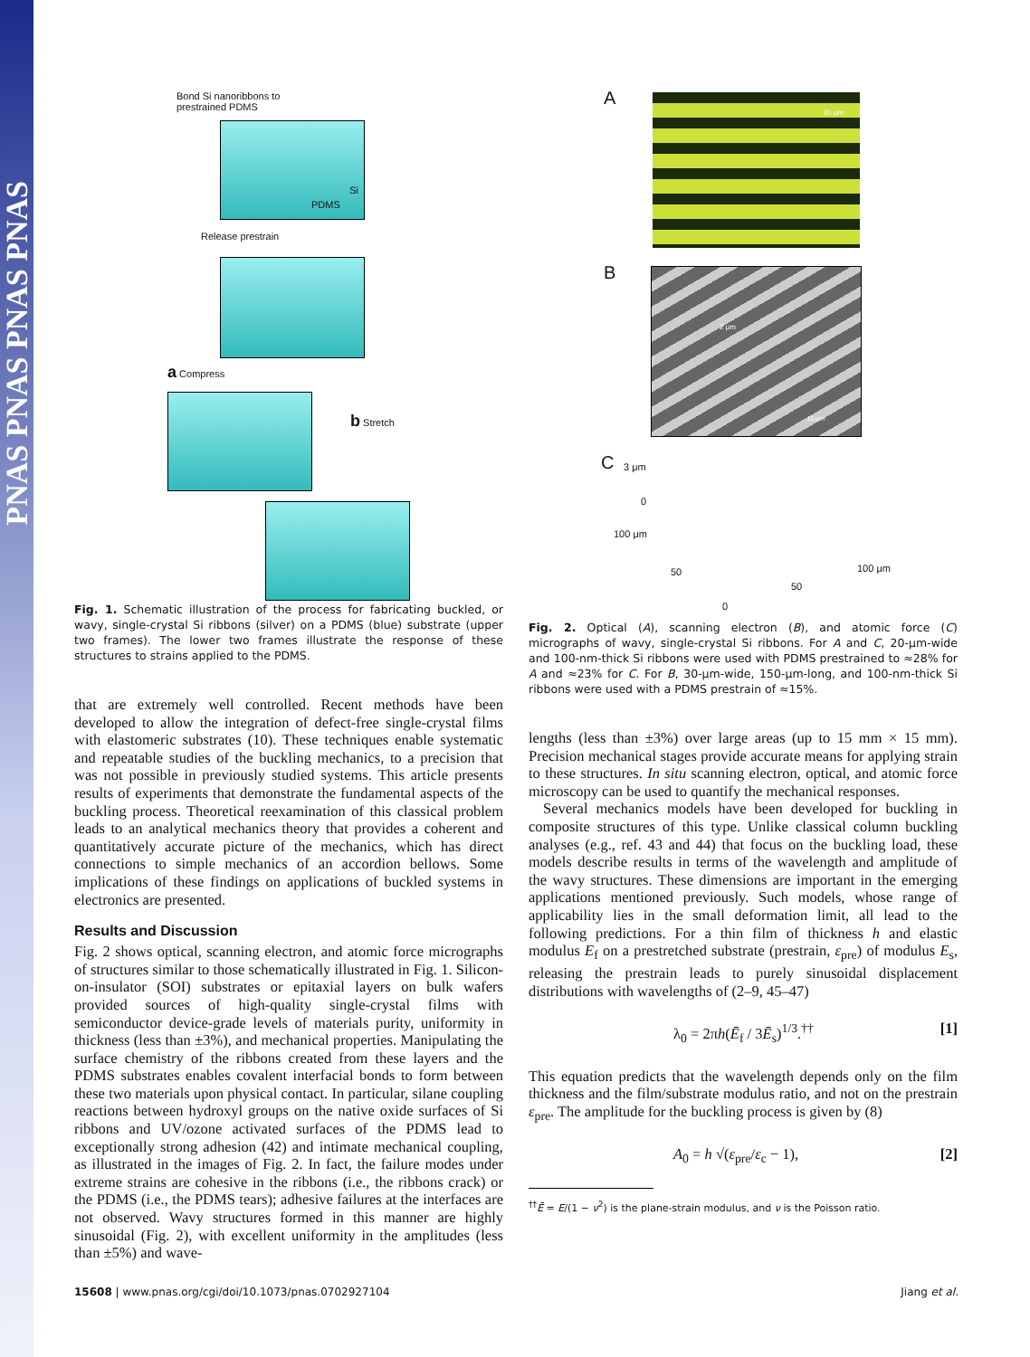PNAS PNAS PNAS PNAS
Bond Si nanoribbons to
prestrained PDMS
Si
PDMS
Release prestrain
a Compress
b Stretch
Fig. 1. Schematic illustration of the process for fabricating buckled, or wavy, single-crystal Si ribbons (silver) on a PDMS (blue) substrate (upper two frames). The lower two frames illustrate the response of these structures to strains applied to the PDMS.
that are extremely well controlled. Recent methods have been developed to allow the integration of defect-free single-crystal films with elastomeric substrates (10). These techniques enable systematic and repeatable studies of the buckling mechanics, to a precision that was not possible in previously studied systems. This article presents results of experiments that demonstrate the fundamental aspects of the buckling process. Theoretical reexamination of this classical problem leads to an analytical mechanics theory that provides a coherent and quantitatively accurate picture of the mechanics, which has direct connections to simple mechanics of an accordion bellows. Some implications of these findings on applications of buckled systems in electronics are presented.
Results and Discussion
Fig. 2 shows optical, scanning electron, and atomic force micrographs of structures similar to those schematically illustrated in Fig. 1. Silicon-on-insulator (SOI) substrates or epitaxial layers on bulk wafers provided sources of high-quality single-crystal films with semiconductor device-grade levels of materials purity, uniformity in thickness (less than ±3%), and mechanical properties. Manipulating the surface chemistry of the ribbons created from these layers and the PDMS substrates enables covalent interfacial bonds to form between these two materials upon physical contact. In particular, silane coupling reactions between hydroxyl groups on the native oxide surfaces of Si ribbons and UV/ozone activated surfaces of the PDMS lead to exceptionally strong adhesion (42) and intimate mechanical coupling, as illustrated in the images of Fig. 2. In fact, the failure modes under extreme strains are cohesive in the ribbons (i.e., the ribbons crack) or the PDMS (i.e., the PDMS tears); adhesive failures at the interfaces are not observed. Wavy structures formed in this manner are highly sinusoidal (Fig. 2), with excellent uniformity in the amplitudes (less than ±5%) and wave-
A 20 μm
B 2 μm
10 μm
C 3 μm
0
100 μm
50
50
100 μm
0
Fig. 2. Optical (A), scanning electron (B), and atomic force (C) micrographs of wavy, single-crystal Si ribbons. For A and C, 20-μm-wide and 100-nm-thick Si ribbons were used with PDMS prestrained to ≈28% for A and ≈23% for C. For B, 30-μm-wide, 150-μm-long, and 100-nm-thick Si ribbons were used with a PDMS prestrain of ≈15%.
lengths (less than ±3%) over large areas (up to 15 mm × 15 mm). Precision mechanical stages provide accurate means for applying strain to these structures. In situ scanning electron, optical, and atomic force microscopy can be used to quantify the mechanical responses.
Several mechanics models have been developed for buckling in composite structures of this type. Unlike classical column buckling analyses (e.g., ref. 43 and 44) that focus on the buckling load, these models describe results in terms of the wavelength and amplitude of the wavy structures. These dimensions are important in the emerging applications mentioned previously. Such models, whose range of applicability lies in the small deformation limit, all lead to the following predictions. For a thin film of thickness h and elastic modulus E<sub>f</sub> on a prestretched substrate (prestrain, ε<sub>pre</sub>) of modulus E<sub>s</sub>, releasing the prestrain leads to purely sinusoidal displacement distributions with wavelengths of (2–9, 45–47)
λ<sub>0</sub> = 2πh(Ē<sub>f</sub> / 3Ē<sub>s</sub>)<sup>1/3</sup>.<sup>††</sup> [1]
This equation predicts that the wavelength depends only on the film thickness and the film/substrate modulus ratio, and not on the prestrain ε<sub>pre</sub>. The amplitude for the buckling process is given by (8)
A<sub>0</sub> = h √(ε<sub>pre</sub>/ε<sub>c</sub> − 1), [2]
<sup>††</sup> Ē = E/(1 − ν<sup>2</sup>) is the plane-strain modulus, and ν is the Poisson ratio.
15608 | www.pnas.org/cgi/doi/10.1073/pnas.0702927104 Jiang et al.